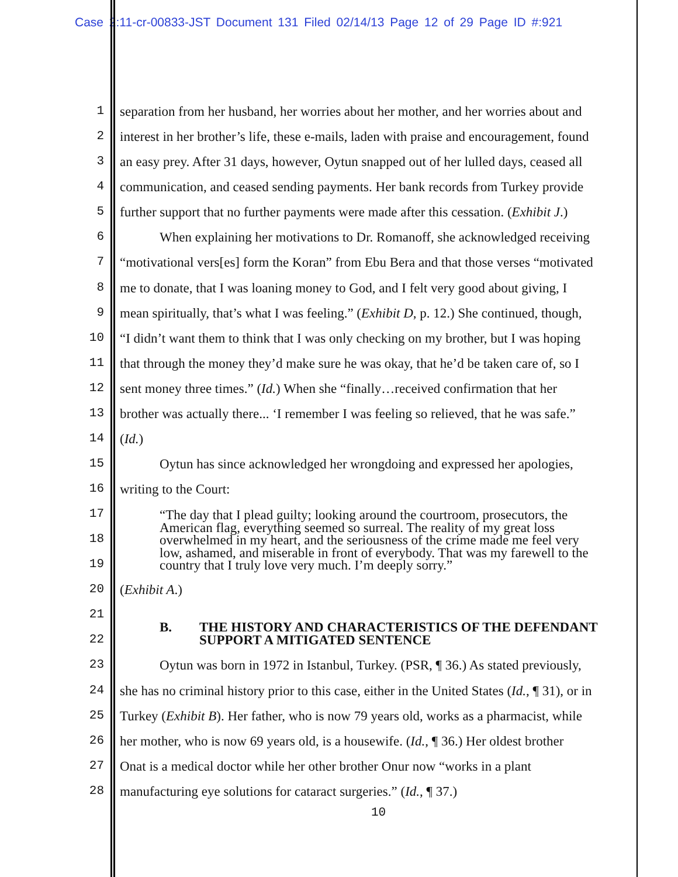Case 2:11-cr-00833-JST Document 131 Filed 02/14/13 Page 12 of 29 Page ID #:921
1 separation from her husband, her worries about her mother, and her worries about and
2 interest in her brother’s life, these e-mails, laden with praise and encouragement, found
3 an easy prey. After 31 days, however, Oytun snapped out of her lulled days, ceased all
4 communication, and ceased sending payments. Her bank records from Turkey provide
5 further support that no further payments were made after this cessation. (Exhibit J.)
6 When explaining her motivations to Dr. Romanoff, she acknowledged receiving
7 “motivational vers[es] form the Koran” from Ebu Bera and that those verses “motivated
8 me to donate, that I was loaning money to God, and I felt very good about giving, I
9 mean spiritually, that’s what I was feeling.” (Exhibit D, p. 12.) She continued, though,
10 “I didn’t want them to think that I was only checking on my brother, but I was hoping
11 that through the money they’d make sure he was okay, that he’d be taken care of, so I
12 sent money three times.” (Id.) When she “finally…received confirmation that her
13 brother was actually there... ‘I remember I was feeling so relieved, that he was safe.”
14 (Id.)
15 Oytun has since acknowledged her wrongdoing and expressed her apologies,
16 writing to the Court:
17
18
19
“The day that I plead guilty; looking around the courtroom, prosecutors, the American flag, everything seemed so surreal. The reality of my great loss overwhelmed in my heart, and the seriousness of the crime made me feel very low, ashamed, and miserable in front of everybody. That was my farewell to the country that I truly love very much. I’m deeply sorry.”
20 (Exhibit A.)
21
22
B. THE HISTORY AND CHARACTERISTICS OF THE DEFENDANT
SUPPORT A MITIGATED SENTENCE
23 Oytun was born in 1972 in Istanbul, Turkey. (PSR, ¶ 36.) As stated previously,
24 she has no criminal history prior to this case, either in the United States (Id., ¶ 31), or in
25 Turkey (Exhibit B). Her father, who is now 79 years old, works as a pharmacist, while
26 her mother, who is now 69 years old, is a housewife. (Id., ¶ 36.) Her oldest brother
27 Onat is a medical doctor while her other brother Onur now “works in a plant
28 manufacturing eye solutions for cataract surgeries.” (Id., ¶ 37.)
10